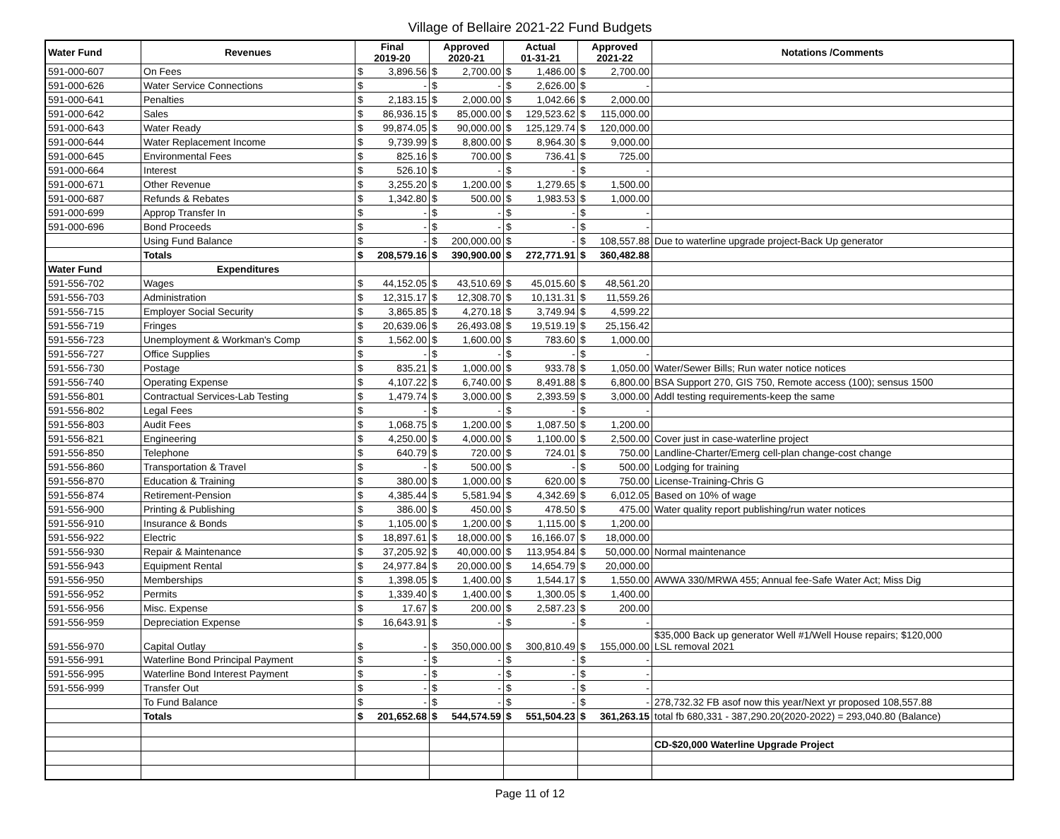Village of Bellaire 2021-22 Fund Budgets
| Water Fund | Revenues | Final 2019-20 | | Approved 2020-21 | | Actual 01-31-21 | | Approved 2021-22 | | Notations /Comments |
| --- | --- | --- | --- | --- | --- | --- | --- | --- | --- | --- |
| 591-000-607 | On Fees | $ | 3,896.56 | $ | 2,700.00 | $ | 1,486.00 | $ | 2,700.00 | |
| 591-000-626 | Water Service Connections | $ | - | $ | - | $ | 2,626.00 | $ | - | |
| 591-000-641 | Penalties | $ | 2,183.15 | $ | 2,000.00 | $ | 1,042.66 | $ | 2,000.00 | |
| 591-000-642 | Sales | $ | 86,936.15 | $ | 85,000.00 | $ | 129,523.62 | $ | 115,000.00 | |
| 591-000-643 | Water Ready | $ | 99,874.05 | $ | 90,000.00 | $ | 125,129.74 | $ | 120,000.00 | |
| 591-000-644 | Water Replacement Income | $ | 9,739.99 | $ | 8,800.00 | $ | 8,964.30 | $ | 9,000.00 | |
| 591-000-645 | Environmental Fees | $ | 825.16 | $ | 700.00 | $ | 736.41 | $ | 725.00 | |
| 591-000-664 | Interest | $ | 526.10 | $ | - | $ | - | $ | - | |
| 591-000-671 | Other Revenue | $ | 3,255.20 | $ | 1,200.00 | $ | 1,279.65 | $ | 1,500.00 | |
| 591-000-687 | Refunds & Rebates | $ | 1,342.80 | $ | 500.00 | $ | 1,983.53 | $ | 1,000.00 | |
| 591-000-699 | Approp Transfer In | $ | - | $ | - | $ | - | $ | - | |
| 591-000-696 | Bond Proceeds | $ | - | $ | - | $ | - | $ | - | |
| | Using Fund Balance | $ | - | $ | 200,000.00 | $ | - | $ | 108,557.88 | Due to waterline upgrade project-Back Up generator |
| | Totals | $ | 208,579.16 | $ | 390,900.00 | $ | 272,771.91 | $ | 360,482.88 | |
| Water Fund | Expenditures | | | | | | | | | |
| 591-556-702 | Wages | $ | 44,152.05 | $ | 43,510.69 | $ | 45,015.60 | $ | 48,561.20 | |
| 591-556-703 | Administration | $ | 12,315.17 | $ | 12,308.70 | $ | 10,131.31 | $ | 11,559.26 | |
| 591-556-715 | Employer Social Security | $ | 3,865.85 | $ | 4,270.18 | $ | 3,749.94 | $ | 4,599.22 | |
| 591-556-719 | Fringes | $ | 20,639.06 | $ | 26,493.08 | $ | 19,519.19 | $ | 25,156.42 | |
| 591-556-723 | Unemployment & Workman's Comp | $ | 1,562.00 | $ | 1,600.00 | $ | 783.60 | $ | 1,000.00 | |
| 591-556-727 | Office Supplies | $ | - | $ | - | $ | - | $ | - | |
| 591-556-730 | Postage | $ | 835.21 | $ | 1,000.00 | $ | 933.78 | $ | 1,050.00 | Water/Sewer Bills; Run water notice notices |
| 591-556-740 | Operating Expense | $ | 4,107.22 | $ | 6,740.00 | $ | 8,491.88 | $ | 6,800.00 | BSA Support 270, GIS 750, Remote access (100); sensus 1500 |
| 591-556-801 | Contractual Services-Lab Testing | $ | 1,479.74 | $ | 3,000.00 | $ | 2,393.59 | $ | 3,000.00 | Addl testing requirements-keep the same |
| 591-556-802 | Legal Fees | $ | - | $ | - | $ | - | $ | - | |
| 591-556-803 | Audit Fees | $ | 1,068.75 | $ | 1,200.00 | $ | 1,087.50 | $ | 1,200.00 | |
| 591-556-821 | Engineering | $ | 4,250.00 | $ | 4,000.00 | $ | 1,100.00 | $ | 2,500.00 | Cover just in case-waterline project |
| 591-556-850 | Telephone | $ | 640.79 | $ | 720.00 | $ | 724.01 | $ | 750.00 | Landline-Charter/Emerg cell-plan change-cost change |
| 591-556-860 | Transportation & Travel | $ | - | $ | 500.00 | $ | - | $ | 500.00 | Lodging for training |
| 591-556-870 | Education & Training | $ | 380.00 | $ | 1,000.00 | $ | 620.00 | $ | 750.00 | License-Training-Chris G |
| 591-556-874 | Retirement-Pension | $ | 4,385.44 | $ | 5,581.94 | $ | 4,342.69 | $ | 6,012.05 | Based on 10% of wage |
| 591-556-900 | Printing & Publishing | $ | 386.00 | $ | 450.00 | $ | 478.50 | $ | 475.00 | Water quality report publishing/run water notices |
| 591-556-910 | Insurance & Bonds | $ | 1,105.00 | $ | 1,200.00 | $ | 1,115.00 | $ | 1,200.00 | |
| 591-556-922 | Electric | $ | 18,897.61 | $ | 18,000.00 | $ | 16,166.07 | $ | 18,000.00 | |
| 591-556-930 | Repair & Maintenance | $ | 37,205.92 | $ | 40,000.00 | $ | 113,954.84 | $ | 50,000.00 | Normal maintenance |
| 591-556-943 | Equipment Rental | $ | 24,977.84 | $ | 20,000.00 | $ | 14,654.79 | $ | 20,000.00 | |
| 591-556-950 | Memberships | $ | 1,398.05 | $ | 1,400.00 | $ | 1,544.17 | $ | 1,550.00 | AWWA 330/MRWA 455; Annual fee-Safe Water Act; Miss Dig |
| 591-556-952 | Permits | $ | 1,339.40 | $ | 1,400.00 | $ | 1,300.05 | $ | 1,400.00 | |
| 591-556-956 | Misc. Expense | $ | 17.67 | $ | 200.00 | $ | 2,587.23 | $ | 200.00 | |
| 591-556-959 | Depreciation Expense | $ | 16,643.91 | $ | - | $ | - | $ | - | |
| 591-556-970 | Capital Outlay | $ | - | $ | 350,000.00 | $ | 300,810.49 | $ | 155,000.00 | $35,000 Back up generator Well #1/Well House repairs; $120,000 LSL removal 2021 |
| 591-556-991 | Waterline Bond Principal Payment | $ | - | $ | - | $ | - | $ | - | |
| 591-556-995 | Waterline Bond Interest Payment | $ | - | $ | - | $ | - | $ | - | |
| 591-556-999 | Transfer Out | $ | - | $ | - | $ | - | $ | - | |
| | To Fund Balance | $ | - | $ | - | $ | - | $ | - | 278,732.32 FB asof now this year/Next yr proposed 108,557.88 |
| | Totals | $ | 201,652.68 | $ | 544,574.59 | $ | 551,504.23 | $ | 361,263.15 | total fb 680,331 - 387,290.20(2020-2022) = 293,040.80 (Balance) |
| | | | | | | | | | | CD-$20,000 Waterline Upgrade Project |
Page 11 of 12